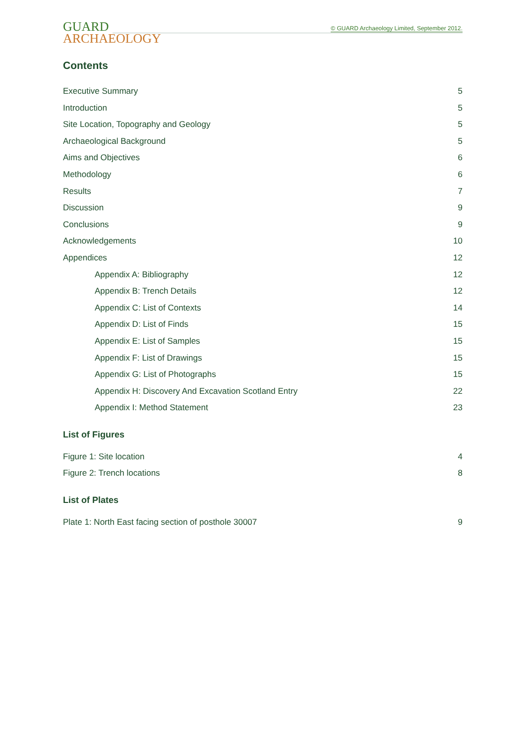GUARD
ARCHAEOLOGY
© GUARD Archaeology Limited, September 2012.
Contents
Executive Summary 5
Introduction 5
Site Location, Topography and Geology 5
Archaeological Background 5
Aims and Objectives 6
Methodology 6
Results 7
Discussion 9
Conclusions 9
Acknowledgements 10
Appendices 12
Appendix A: Bibliography 12
Appendix B: Trench Details 12
Appendix C: List of Contexts 14
Appendix D: List of Finds 15
Appendix E: List of Samples 15
Appendix F: List of Drawings 15
Appendix G: List of Photographs 15
Appendix H: Discovery And Excavation Scotland Entry 22
Appendix I: Method Statement 23
List of Figures
Figure 1: Site location 4
Figure 2: Trench locations 8
List of Plates
Plate 1: North East facing section of posthole 30007 9